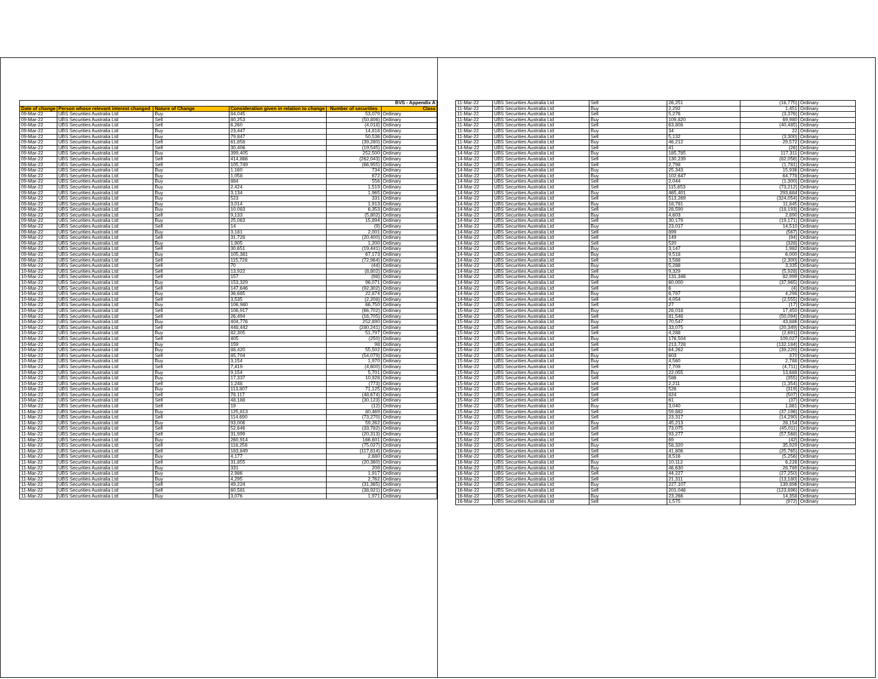| BVS - Appendix A | | | | | |
| Date of change | Person whose relevant interest changed | Nature of Change | Consideration given in relation to change | Number of securities | Class |
| 09-Mar-22 | UBS Securities Australia Ltd | Buy | 84,045 | 53,079 | Ordinary |
| 09-Mar-22 | UBS Securities Australia Ltd | Sell | 80,253 | (50,806) | Ordinary |
| 09-Mar-22 | UBS Securities Australia Ltd | Sell | 6,260 | (4,018) | Ordinary |
| 09-Mar-22 | UBS Securities Australia Ltd | Buy | 23,447 | 14,818 | Ordinary |
| 09-Mar-22 | UBS Securities Australia Ltd | Buy | 79,847 | 50,536 | Ordinary |
| 09-Mar-22 | UBS Securities Australia Ltd | Sell | 61,858 | (39,280) | Ordinary |
| 09-Mar-22 | UBS Securities Australia Ltd | Sell | 30,406 | (19,545) | Ordinary |
| 09-Mar-22 | UBS Securities Australia Ltd | Buy | 399,405 | 252,500 | Ordinary |
| 09-Mar-22 | UBS Securities Australia Ltd | Sell | 414,866 | (262,043) | Ordinary |
| 09-Mar-22 | UBS Securities Australia Ltd | Sell | 105,749 | (66,955) | Ordinary |
| 09-Mar-22 | UBS Securities Australia Ltd | Buy | 1,160 | 734 | Ordinary |
| 09-Mar-22 | UBS Securities Australia Ltd | Buy | 1,058 | 672 | Ordinary |
| 09-Mar-22 | UBS Securities Australia Ltd | Buy | 884 | 556 | Ordinary |
| 09-Mar-22 | UBS Securities Australia Ltd | Buy | 2,424 | 1,519 | Ordinary |
| 09-Mar-22 | UBS Securities Australia Ltd | Buy | 3,134 | 1,965 | Ordinary |
| 09-Mar-22 | UBS Securities Australia Ltd | Buy | 523 | 331 | Ordinary |
| 09-Mar-22 | UBS Securities Australia Ltd | Buy | 3,014 | 1,913 | Ordinary |
| 09-Mar-22 | UBS Securities Australia Ltd | Buy | 10,083 | 6,353 | Ordinary |
| 09-Mar-22 | UBS Securities Australia Ltd | Sell | 9,133 | (5,802) | Ordinary |
| 09-Mar-22 | UBS Securities Australia Ltd | Buy | 25,063 | 15,894 | Ordinary |
| 09-Mar-22 | UBS Securities Australia Ltd | Sell | 14 | (9) | Ordinary |
| 09-Mar-22 | UBS Securities Australia Ltd | Buy | 3,181 | 2,001 | Ordinary |
| 09-Mar-22 | UBS Securities Australia Ltd | Sell | 31,728 | (20,400) | Ordinary |
| 09-Mar-22 | UBS Securities Australia Ltd | Buy | 1,905 | 1,200 | Ordinary |
| 09-Mar-22 | UBS Securities Australia Ltd | Sell | 30,651 | (19,441) | Ordinary |
| 09-Mar-22 | UBS Securities Australia Ltd | Buy | 105,381 | 67,173 | Ordinary |
| 09-Mar-22 | UBS Securities Australia Ltd | Sell | 115,728 | (72,964) | Ordinary |
| 09-Mar-22 | UBS Securities Australia Ltd | Sell | 70 | (44) | Ordinary |
| 10-Mar-22 | UBS Securities Australia Ltd | Sell | 13,922 | (8,802) | Ordinary |
| 10-Mar-22 | UBS Securities Australia Ltd | Sell | 157 | (98) | Ordinary |
| 10-Mar-22 | UBS Securities Australia Ltd | Buy | 153,329 | 96,071 | Ordinary |
| 10-Mar-22 | UBS Securities Australia Ltd | Sell | 147,646 | (92,302) | Ordinary |
| 10-Mar-22 | UBS Securities Australia Ltd | Buy | 36,685 | 22,874 | Ordinary |
| 10-Mar-22 | UBS Securities Australia Ltd | Sell | 3,535 | (2,208) | Ordinary |
| 10-Mar-22 | UBS Securities Australia Ltd | Buy | 106,980 | 66,750 | Ordinary |
| 10-Mar-22 | UBS Securities Australia Ltd | Sell | 106,917 | (66,702) | Ordinary |
| 10-Mar-22 | UBS Securities Australia Ltd | Sell | 26,494 | (16,705) | Ordinary |
| 10-Mar-22 | UBS Securities Australia Ltd | Buy | 404,776 | 252,890 | Ordinary |
| 10-Mar-22 | UBS Securities Australia Ltd | Sell | 448,442 | (280,241) | Ordinary |
| 10-Mar-22 | UBS Securities Australia Ltd | Buy | 82,305 | 51,797 | Ordinary |
| 10-Mar-22 | UBS Securities Australia Ltd | Sell | 405 | (250) | Ordinary |
| 10-Mar-22 | UBS Securities Australia Ltd | Buy | 159 | 98 | Ordinary |
| 10-Mar-22 | UBS Securities Australia Ltd | Buy | 88,420 | 55,502 | Ordinary |
| 10-Mar-22 | UBS Securities Australia Ltd | Sell | 85,704 | (54,079) | Ordinary |
| 10-Mar-22 | UBS Securities Australia Ltd | Buy | 3,154 | 1,970 | Ordinary |
| 10-Mar-22 | UBS Securities Australia Ltd | Sell | 7,419 | (4,600) | Ordinary |
| 10-Mar-22 | UBS Securities Australia Ltd | Buy | 9,154 | 5,701 | Ordinary |
| 10-Mar-22 | UBS Securities Australia Ltd | Buy | 17,337 | 10,928 | Ordinary |
| 10-Mar-22 | UBS Securities Australia Ltd | Sell | 1,248 | (773) | Ordinary |
| 10-Mar-22 | UBS Securities Australia Ltd | Buy | 113,807 | 71,125 | Ordinary |
| 10-Mar-22 | UBS Securities Australia Ltd | Sell | 78,117 | (48,674) | Ordinary |
| 10-Mar-22 | UBS Securities Australia Ltd | Sell | 48,188 | (30,123) | Ordinary |
| 10-Mar-22 | UBS Securities Australia Ltd | Sell | 19 | (12) | Ordinary |
| 11-Mar-22 | UBS Securities Australia Ltd | Buy | 125,813 | 80,469 | Ordinary |
| 11-Mar-22 | UBS Securities Australia Ltd | Sell | 114,690 | (73,270) | Ordinary |
| 11-Mar-22 | UBS Securities Australia Ltd | Buy | 93,006 | 59,262 | Ordinary |
| 11-Mar-22 | UBS Securities Australia Ltd | Sell | 52,646 | (33,782) | Ordinary |
| 11-Mar-22 | UBS Securities Australia Ltd | Sell | 31,999 | (20,313) | Ordinary |
| 11-Mar-22 | UBS Securities Australia Ltd | Buy | 260,914 | 166,601 | Ordinary |
| 11-Mar-22 | UBS Securities Australia Ltd | Sell | 118,258 | (75,027) | Ordinary |
| 11-Mar-22 | UBS Securities Australia Ltd | Sell | 183,849 | (117,814) | Ordinary |
| 11-Mar-22 | UBS Securities Australia Ltd | Buy | 4,177 | 2,680 | Ordinary |
| 11-Mar-22 | UBS Securities Australia Ltd | Sell | 31,855 | (20,360) | Ordinary |
| 11-Mar-22 | UBS Securities Australia Ltd | Buy | 331 | 209 | Ordinary |
| 11-Mar-22 | UBS Securities Australia Ltd | Buy | 2,986 | 1,917 | Ordinary |
| 11-Mar-22 | UBS Securities Australia Ltd | Buy | 4,295 | 2,762 | Ordinary |
| 11-Mar-22 | UBS Securities Australia Ltd | Sell | 49,224 | (31,365) | Ordinary |
| 11-Mar-22 | UBS Securities Australia Ltd | Sell | 60,581 | (38,921) | Ordinary |
| 11-Mar-22 | UBS Securities Australia Ltd | Buy | 3,076 | 1,971 | Ordinary |
| 11-Mar-22 | UBS Securities Australia Ltd | Sell | 26,251 | (16,775) | Ordinary |
| 11-Mar-22 | UBS Securities Australia Ltd | Buy | 2,292 | 1,451 | Ordinary |
| 11-Mar-22 | UBS Securities Australia Ltd | Sell | 5,276 | (3,376) | Ordinary |
| 11-Mar-22 | UBS Securities Australia Ltd | Buy | 109,820 | 69,980 | Ordinary |
| 11-Mar-22 | UBS Securities Australia Ltd | Sell | 63,808 | (40,485) | Ordinary |
| 11-Mar-22 | UBS Securities Australia Ltd | Buy | 34 | 22 | Ordinary |
| 11-Mar-22 | UBS Securities Australia Ltd | Sell | 5,132 | (3,300) | Ordinary |
| 11-Mar-22 | UBS Securities Australia Ltd | Buy | 46,212 | 29,572 | Ordinary |
| 14-Mar-22 | UBS Securities Australia Ltd | Sell | 41 | (26) | Ordinary |
| 14-Mar-22 | UBS Securities Australia Ltd | Buy | 185,785 | 117,311 | Ordinary |
| 14-Mar-22 | UBS Securities Australia Ltd | Sell | 130,239 | (82,056) | Ordinary |
| 14-Mar-22 | UBS Securities Australia Ltd | Sell | 2,798 | (1,781) | Ordinary |
| 14-Mar-22 | UBS Securities Australia Ltd | Buy | 25,343 | 15,936 | Ordinary |
| 14-Mar-22 | UBS Securities Australia Ltd | Buy | 102,647 | 64,778 | Ordinary |
| 14-Mar-22 | UBS Securities Australia Ltd | Sell | 2,044 | (1,300) | Ordinary |
| 14-Mar-22 | UBS Securities Australia Ltd | Sell | 115,653 | (73,212) | Ordinary |
| 14-Mar-22 | UBS Securities Australia Ltd | Buy | 465,401 | 293,684 | Ordinary |
| 14-Mar-22 | UBS Securities Australia Ltd | Sell | 513,269 | (324,054) | Ordinary |
| 14-Mar-22 | UBS Securities Australia Ltd | Buy | 18,781 | 11,845 | Ordinary |
| 14-Mar-22 | UBS Securities Australia Ltd | Sell | 28,590 | (18,193) | Ordinary |
| 14-Mar-22 | UBS Securities Australia Ltd | Buy | 4,603 | 2,890 | Ordinary |
| 14-Mar-22 | UBS Securities Australia Ltd | Sell | 30,179 | (19,171) | Ordinary |
| 14-Mar-22 | UBS Securities Australia Ltd | Buy | 23,017 | 14,510 | Ordinary |
| 14-Mar-22 | UBS Securities Australia Ltd | Sell | 899 | (567) | Ordinary |
| 14-Mar-22 | UBS Securities Australia Ltd | Sell | 149 | (94) | Ordinary |
| 14-Mar-22 | UBS Securities Australia Ltd | Sell | 520 | (328) | Ordinary |
| 14-Mar-22 | UBS Securities Australia Ltd | Buy | 3,147 | 1,982 | Ordinary |
| 14-Mar-22 | UBS Securities Australia Ltd | Buy | 9,518 | 6,000 | Ordinary |
| 14-Mar-22 | UBS Securities Australia Ltd | Sell | 3,588 | (2,300) | Ordinary |
| 14-Mar-22 | UBS Securities Australia Ltd | Buy | 5,288 | 3,335 | Ordinary |
| 14-Mar-22 | UBS Securities Australia Ltd | Sell | 9,329 | (5,928) | Ordinary |
| 14-Mar-22 | UBS Securities Australia Ltd | Buy | 131,346 | 82,999 | Ordinary |
| 14-Mar-22 | UBS Securities Australia Ltd | Sell | 60,000 | (37,965) | Ordinary |
| 14-Mar-22 | UBS Securities Australia Ltd | Sell | 6 | (4) | Ordinary |
| 14-Mar-22 | UBS Securities Australia Ltd | Buy | 6,797 | 4,298 | Ordinary |
| 14-Mar-22 | UBS Securities Australia Ltd | Sell | 4,054 | (2,555) | Ordinary |
| 15-Mar-22 | UBS Securities Australia Ltd | Sell | 27 | (17) | Ordinary |
| 15-Mar-22 | UBS Securities Australia Ltd | Buy | 28,018 | 17,450 | Ordinary |
| 15-Mar-22 | UBS Securities Australia Ltd | Sell | 81,548 | (50,094) | Ordinary |
| 15-Mar-22 | UBS Securities Australia Ltd | Buy | 70,547 | 43,886 | Ordinary |
| 15-Mar-22 | UBS Securities Australia Ltd | Sell | 33,075 | (20,349) | Ordinary |
| 15-Mar-22 | UBS Securities Australia Ltd | Sell | 4,288 | (2,691) | Ordinary |
| 15-Mar-22 | UBS Securities Australia Ltd | Buy | 176,504 | 109,027 | Ordinary |
| 15-Mar-22 | UBS Securities Australia Ltd | Sell | 213,728 | (132,184) | Ordinary |
| 15-Mar-22 | UBS Securities Australia Ltd | Sell | 64,262 | (39,220) | Ordinary |
| 15-Mar-22 | UBS Securities Australia Ltd | Buy | 603 | 370 | Ordinary |
| 15-Mar-22 | UBS Securities Australia Ltd | Buy | 4,560 | 2,788 | Ordinary |
| 15-Mar-22 | UBS Securities Australia Ltd | Sell | 7,709 | (4,711) | Ordinary |
| 15-Mar-22 | UBS Securities Australia Ltd | Buy | 22,055 | 13,688 | Ordinary |
| 15-Mar-22 | UBS Securities Australia Ltd | Sell | 586 | (355) | Ordinary |
| 15-Mar-22 | UBS Securities Australia Ltd | Sell | 2,211 | (1,354) | Ordinary |
| 15-Mar-22 | UBS Securities Australia Ltd | Sell | 526 | (319) | Ordinary |
| 15-Mar-22 | UBS Securities Australia Ltd | Sell | 824 | (507) | Ordinary |
| 15-Mar-22 | UBS Securities Australia Ltd | Sell | 61 | (37) | Ordinary |
| 15-Mar-22 | UBS Securities Australia Ltd | Buy | 3,040 | 1,861 | Ordinary |
| 15-Mar-22 | UBS Securities Australia Ltd | Sell | 59,882 | (37,196) | Ordinary |
| 15-Mar-22 | UBS Securities Australia Ltd | Sell | 23,317 | (14,290) | Ordinary |
| 15-Mar-22 | UBS Securities Australia Ltd | Buy | 45,213 | 28,154 | Ordinary |
| 15-Mar-22 | UBS Securities Australia Ltd | Sell | 73,075 | (45,011) | Ordinary |
| 15-Mar-22 | UBS Securities Australia Ltd | Sell | 93,277 | (57,568) | Ordinary |
| 15-Mar-22 | UBS Securities Australia Ltd | Sell | 69 | (42) | Ordinary |
| 16-Mar-22 | UBS Securities Australia Ltd | Buy | 58,320 | 35,929 | Ordinary |
| 16-Mar-22 | UBS Securities Australia Ltd | Sell | 41,806 | (25,765) | Ordinary |
| 16-Mar-22 | UBS Securities Australia Ltd | Sell | 8,516 | (5,256) | Ordinary |
| 16-Mar-22 | UBS Securities Australia Ltd | Buy | 10,112 | 6,228 | Ordinary |
| 16-Mar-22 | UBS Securities Australia Ltd | Buy | 46,630 | 28,789 | Ordinary |
| 16-Mar-22 | UBS Securities Australia Ltd | Sell | 44,227 | (27,250) | Ordinary |
| 16-Mar-22 | UBS Securities Australia Ltd | Sell | 21,311 | (13,180) | Ordinary |
| 16-Mar-22 | UBS Securities Australia Ltd | Buy | 227,107 | 139,896 | Ordinary |
| 16-Mar-22 | UBS Securities Australia Ltd | Sell | 201,046 | (123,896) | Ordinary |
| 16-Mar-22 | UBS Securities Australia Ltd | Buy | 23,266 | 14,358 | Ordinary |
| 16-Mar-22 | UBS Securities Australia Ltd | Sell | 1,575 | (972) | Ordinary |